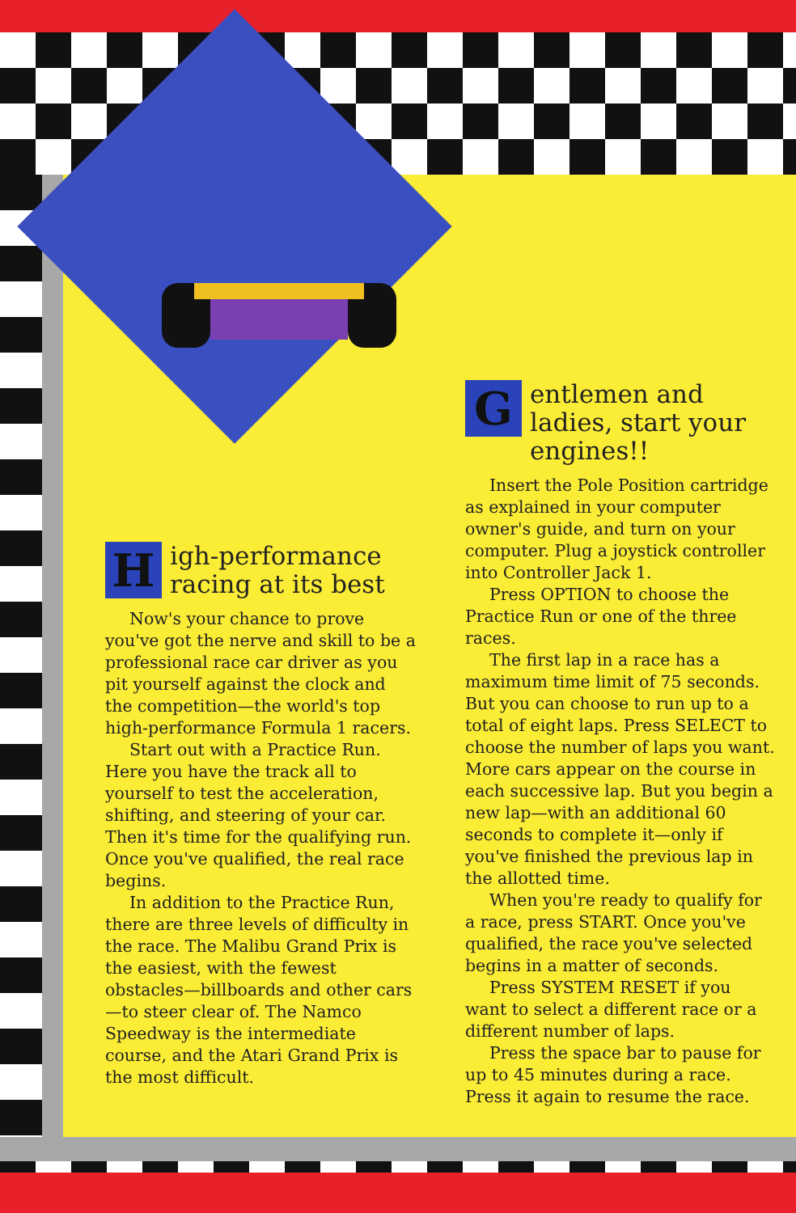High-performance racing at its best
Now's your chance to prove you've got the nerve and skill to be a professional race car driver as you pit yourself against the clock and the competition—the world's top high-performance Formula 1 racers.
Start out with a Practice Run. Here you have the track all to yourself to test the acceleration, shifting, and steering of your car. Then it's time for the qualifying run. Once you've qualified, the real race begins.
In addition to the Practice Run, there are three levels of difficulty in the race. The Malibu Grand Prix is the easiest, with the fewest obstacles—billboards and other cars—to steer clear of. The Namco Speedway is the intermediate course, and the Atari Grand Prix is the most difficult.
Gentlemen and ladies, start your engines!!
Insert the Pole Position cartridge as explained in your computer owner's guide, and turn on your computer. Plug a joystick controller into Controller Jack 1.
Press OPTION to choose the Practice Run or one of the three races.
The first lap in a race has a maximum time limit of 75 seconds. But you can choose to run up to a total of eight laps. Press SELECT to choose the number of laps you want. More cars appear on the course in each successive lap. But you begin a new lap—with an additional 60 seconds to complete it—only if you've finished the previous lap in the allotted time.
When you're ready to qualify for a race, press START. Once you've qualified, the race you've selected begins in a matter of seconds.
Press SYSTEM RESET if you want to select a different race or a different number of laps.
Press the space bar to pause for up to 45 minutes during a race. Press it again to resume the race.